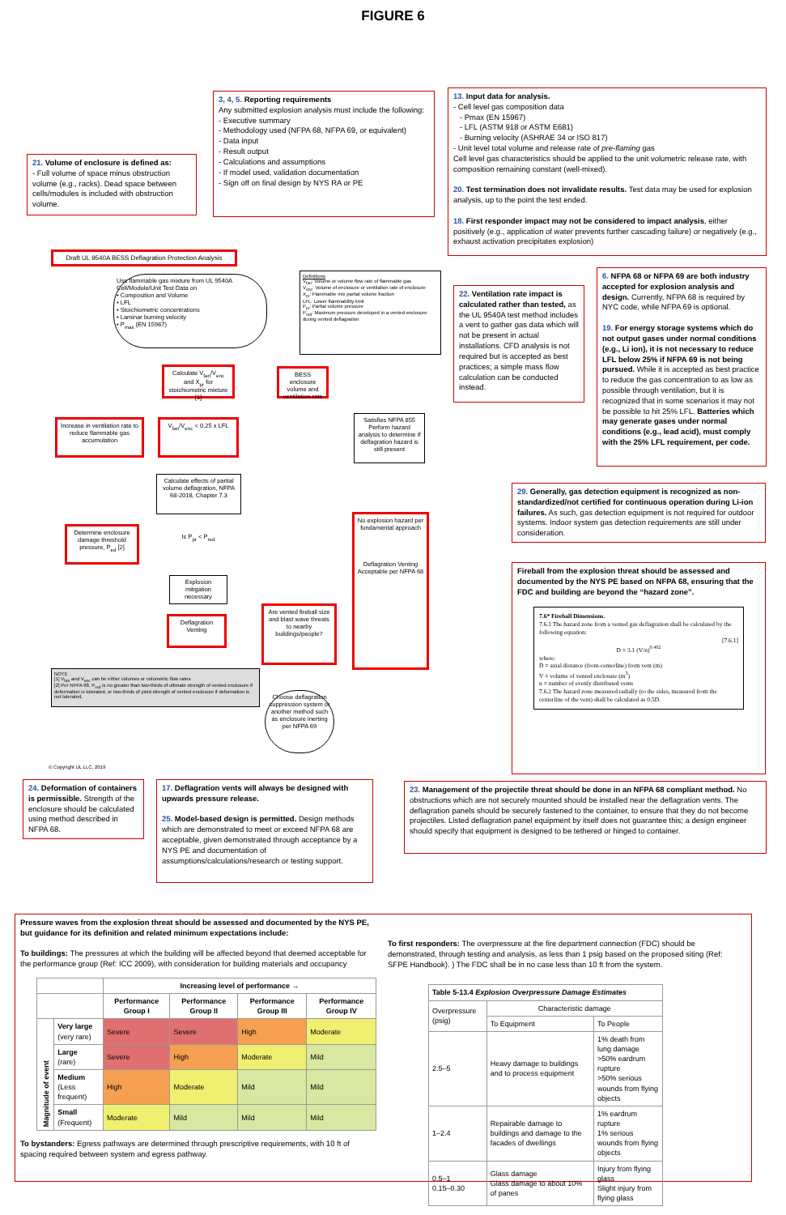FIGURE 6
3, 4, 5. Reporting requirements
Any submitted explosion analysis must include the following:
- Executive summary
- Methodology used (NFPA 68, NFPA 69, or equivalent)
- Data input
- Result output
- Calculations and assumptions
- If model used, validation documentation
- Sign off on final design by NYS RA or PE
13. Input data for analysis.
- Cell level gas composition data
- Pmax (EN 15967)
- LFL (ASTM 918 or ASTM E681)
- Burning velocity (ASHRAE 34 or ISO 817)
- Unit level total volume and release rate of pre-flaming gas
Cell level gas characteristics should be applied to the unit volumetric release rate, with composition remaining constant (well-mixed).
20. Test termination does not invalidate results. Test data may be used for explosion analysis, up to the point the test ended.
18. First responder impact may not be considered to impact analysis, either positively (e.g., application of water prevents further cascading failure) or negatively (e.g., exhaust activation precipitates explosion)
21. Volume of enclosure is defined as:
- Full volume of space minus obstruction volume (e.g., racks). Dead space between cells/modules is included with obstruction volume.
Draft UL 9540A BESS Deflagration Protection Analysis
Use flammable gas mixture from UL 9540A Cell/Module/Unit Test Data on
• Composition and Volume
• LFL
• Stoichiometric concentrations
• Laminar burning velocity
• P<sub>max</sub> (EN 15967)
Definitions
V<sub>fan</sub>: Volume or volume flow rate of flammable gas
V<sub>enc</sub>: Volume of enclosure or ventilation rate of enclosure
X<sub>pr</sub>: Flammable mix partial volume fraction
LFL: Lower flammability limit
P<sub>pr</sub>: Partial volume pressure
P<sub>red</sub>: Maximum pressure developed in a vented enclosure during vented deflagration
Calculate V<sub>fan</sub>/V<sub>enc</sub> and X<sub>pr</sub> for stoichiometric mixture [1]
BESS enclosure volume and ventilation rate
Increase in ventilation rate to reduce flammable gas accumulation
V<sub>fan</sub>/V<sub>enc</sub> < 0.25 x LFL
Satisfies NFPA 855
Perform hazard analysis to determine if deflagration hazard is still present
Calculate effects of partial volume deflagration, NFPA 68-2018, Chapter 7.3
Determine enclosure damage threshold pressure, P<sub>ed</sub> [2]
Is P<sub>pr</sub> < P<sub>red</sub>
No explosion hazard per fundamental approach
Deflagration Venting Acceptable per NFPA 68
Explosion mitigation necessary
Deflagration Venting
Are vented fireball size and blast wave threats to nearby buildings/people?
Choose deflagration suppression system or another method such as enclosure inerting per NFPA 69
NOTE
[1] V<sub>fan</sub> and V<sub>enc</sub> can be either volumes or volumetric flow rates
[2] Per NFPA 68, P<sub>red</sub> is no greater than two-thirds of ultimate strength of vented enclosure if deformation is tolerated, or two-thirds of yield strength of vented enclosure if deformation is not tolerated.
© Copyright UL LLC, 2019
22. Ventilation rate impact is calculated rather than tested, as the UL 9540A test method includes a vent to gather gas data which will not be present in actual installations. CFD analysis is not required but is accepted as best practices; a simple mass flow calculation can be conducted instead.
6. NFPA 68 or NFPA 69 are both industry accepted for explosion analysis and design. Currently, NFPA 68 is required by NYC code, while NFPA 69 is optional.
19. For energy storage systems which do not output gases under normal conditions (e.g., Li ion), it is not necessary to reduce LFL below 25% if NFPA 69 is not being pursued. While it is accepted as best practice to reduce the gas concentration to as low as possible through ventilation, but it is recognized that in some scenarios it may not be possible to hit 25% LFL. Batteries which may generate gases under normal conditions (e.g., lead acid), must comply with the 25% LFL requirement, per code.
29. Generally, gas detection equipment is recognized as non-standardized/not certified for continuous operation during Li-ion failures. As such, gas detection equipment is not required for outdoor systems. Indoor system gas detection requirements are still under consideration.
Fireball from the explosion threat should be assessed and documented by the NYS PE based on NFPA 68, ensuring that the FDC and building are beyond the “hazard zone”.
7.6* Fireball Dimensions.
7.6.1 The hazard zone from a vented gas deflagration shall be calculated by the following equation:
[7.6.1]
D = 3.1 (V/n)<sup>0.402</sup>
where:
D = axial distance (front-centerline) from vent (m)
V = volume of vented enclosure (m<sup>3</sup>)
n = number of evenly distributed vents
7.6.2 The hazard zone measured radially (to the sides, measured from the centerline of the vent) shall be calculated as 0.5D.
24. Deformation of containers is permissible. Strength of the enclosure should be calculated using method described in NFPA 68.
17. Deflagration vents will always be designed with upwards pressure release.
25. Model-based design is permitted. Design methods which are demonstrated to meet or exceed NFPA 68 are acceptable, given demonstrated through acceptance by a NYS PE and documentation of assumptions/calculations/research or testing support.
23. Management of the projectile threat should be done in an NFPA 68 compliant method. No obstructions which are not securely mounted should be installed near the deflagration vents. The deflagration panels should be securely fastened to the container, to ensure that they do not become projectiles. Listed deflagration panel equipment by itself does not guarantee this; a design engineer should specify that equipment is designed to be tethered or hinged to container.
Pressure waves from the explosion threat should be assessed and documented by the NYS PE, but guidance for its definition and related minimum expectations include:
To buildings: The pressures at which the building will be affected beyond that deemed acceptable for the performance group (Ref: ICC 2009), with consideration for building materials and occupancy
| | | Increasing level of performance → | | | |
| | | Performance Group I | Performance Group II | Performance Group III | Performance Group IV |
| Magnitude of event | Very large (very rare) | Severe | Severe | High | Moderate |
| | Large (rare) | Severe | High | Moderate | Mild |
| | Medium (Less frequent) | High | Moderate | Mild | Mild |
| | Small (Frequent) | Moderate | Mild | Mild | Mild |
To bystanders: Egress pathways are determined through prescriptive requirements, with 10 ft of spacing required between system and egress pathway.
To first responders: The overpressure at the fire department connection (FDC) should be demonstrated, through testing and analysis, as less than 1 psig based on the proposed siting (Ref: SFPE Handbook). ) The FDC shall be in no case less than 10 ft from the system.
| Table 5-13.4 Explosion Overpressure Damage Estimates | | |
| --- | --- | --- |
| Overpressure (psig) | Characteristic damage | |
| | To Equipment | To People |
| 2.5–5 | Heavy damage to buildings and to process equipment | 1% death from lung damage >50% eardrum rupture >50% serious wounds from flying objects |
| 1–2.4 | Repairable damage to buildings and damage to the facades of dwellings | 1% eardrum rupture 1% serious wounds from flying objects |
| 0.5–1 0.15–0.30 | Glass damage Glass damage to about 10% of panes | Injury from flying glass Slight injury from flying glass |